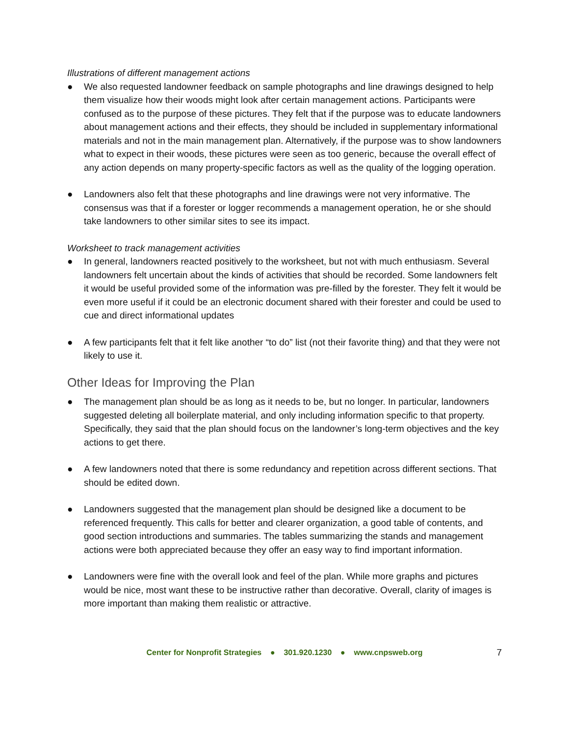Illustrations of different management actions
● We also requested landowner feedback on sample photographs and line drawings designed to help them visualize how their woods might look after certain management actions. Participants were confused as to the purpose of these pictures. They felt that if the purpose was to educate landowners about management actions and their effects, they should be included in supplementary informational materials and not in the main management plan. Alternatively, if the purpose was to show landowners what to expect in their woods, these pictures were seen as too generic, because the overall effect of any action depends on many property-specific factors as well as the quality of the logging operation.
● Landowners also felt that these photographs and line drawings were not very informative. The consensus was that if a forester or logger recommends a management operation, he or she should take landowners to other similar sites to see its impact.
Worksheet to track management activities
● In general, landowners reacted positively to the worksheet, but not with much enthusiasm. Several landowners felt uncertain about the kinds of activities that should be recorded. Some landowners felt it would be useful provided some of the information was pre-filled by the forester. They felt it would be even more useful if it could be an electronic document shared with their forester and could be used to cue and direct informational updates
● A few participants felt that it felt like another “to do” list (not their favorite thing) and that they were not likely to use it.
Other Ideas for Improving the Plan
● The management plan should be as long as it needs to be, but no longer. In particular, landowners suggested deleting all boilerplate material, and only including information specific to that property. Specifically, they said that the plan should focus on the landowner’s long-term objectives and the key actions to get there.
● A few landowners noted that there is some redundancy and repetition across different sections. That should be edited down.
● Landowners suggested that the management plan should be designed like a document to be referenced frequently. This calls for better and clearer organization, a good table of contents, and good section introductions and summaries. The tables summarizing the stands and management actions were both appreciated because they offer an easy way to find important information.
● Landowners were fine with the overall look and feel of the plan. While more graphs and pictures would be nice, most want these to be instructive rather than decorative. Overall, clarity of images is more important than making them realistic or attractive.
Center for Nonprofit Strategies ● 301.920.1230 ● www.cnpsweb.org 7